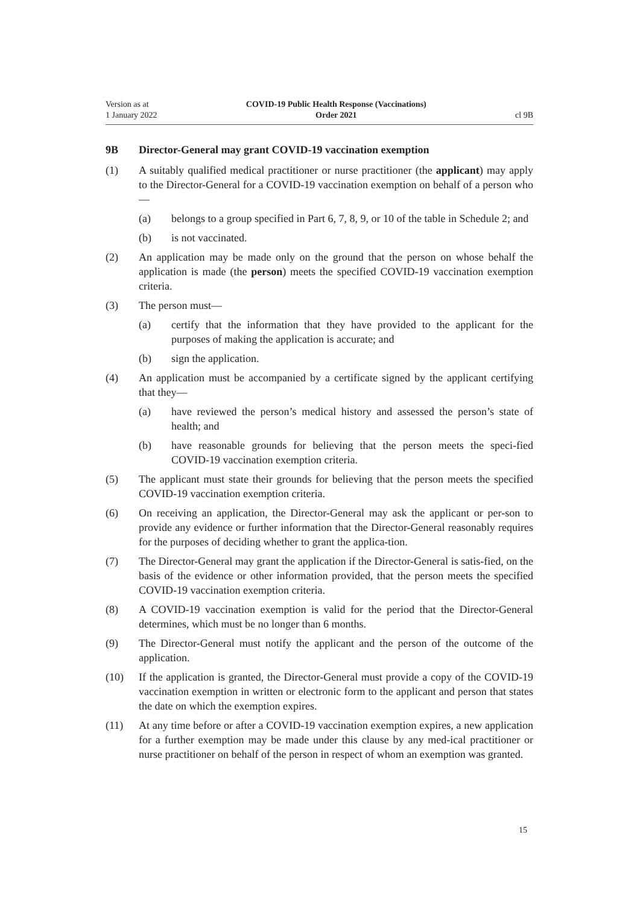Version as at
1 January 2022
COVID-19 Public Health Response (Vaccinations)
Order 2021
cl 9B
9B Director-General may grant COVID-19 vaccination exemption
(1) A suitably qualified medical practitioner or nurse practitioner (the applicant) may apply to the Director-General for a COVID-19 vaccination exemption on behalf of a person who—
(a) belongs to a group specified in Part 6, 7, 8, 9, or 10 of the table in Schedule 2; and
(b) is not vaccinated.
(2) An application may be made only on the ground that the person on whose behalf the application is made (the person) meets the specified COVID-19 vaccination exemption criteria.
(3) The person must—
(a) certify that the information that they have provided to the applicant for the purposes of making the application is accurate; and
(b) sign the application.
(4) An application must be accompanied by a certificate signed by the applicant certifying that they—
(a) have reviewed the person’s medical history and assessed the person’s state of health; and
(b) have reasonable grounds for believing that the person meets the speci-fied COVID-19 vaccination exemption criteria.
(5) The applicant must state their grounds for believing that the person meets the specified COVID-19 vaccination exemption criteria.
(6) On receiving an application, the Director-General may ask the applicant or per-son to provide any evidence or further information that the Director-General reasonably requires for the purposes of deciding whether to grant the applica-tion.
(7) The Director-General may grant the application if the Director-General is satis-fied, on the basis of the evidence or other information provided, that the person meets the specified COVID-19 vaccination exemption criteria.
(8) A COVID-19 vaccination exemption is valid for the period that the Director-General determines, which must be no longer than 6 months.
(9) The Director-General must notify the applicant and the person of the outcome of the application.
(10) If the application is granted, the Director-General must provide a copy of the COVID-19 vaccination exemption in written or electronic form to the applicant and person that states the date on which the exemption expires.
(11) At any time before or after a COVID-19 vaccination exemption expires, a new application for a further exemption may be made under this clause by any med-ical practitioner or nurse practitioner on behalf of the person in respect of whom an exemption was granted.
15